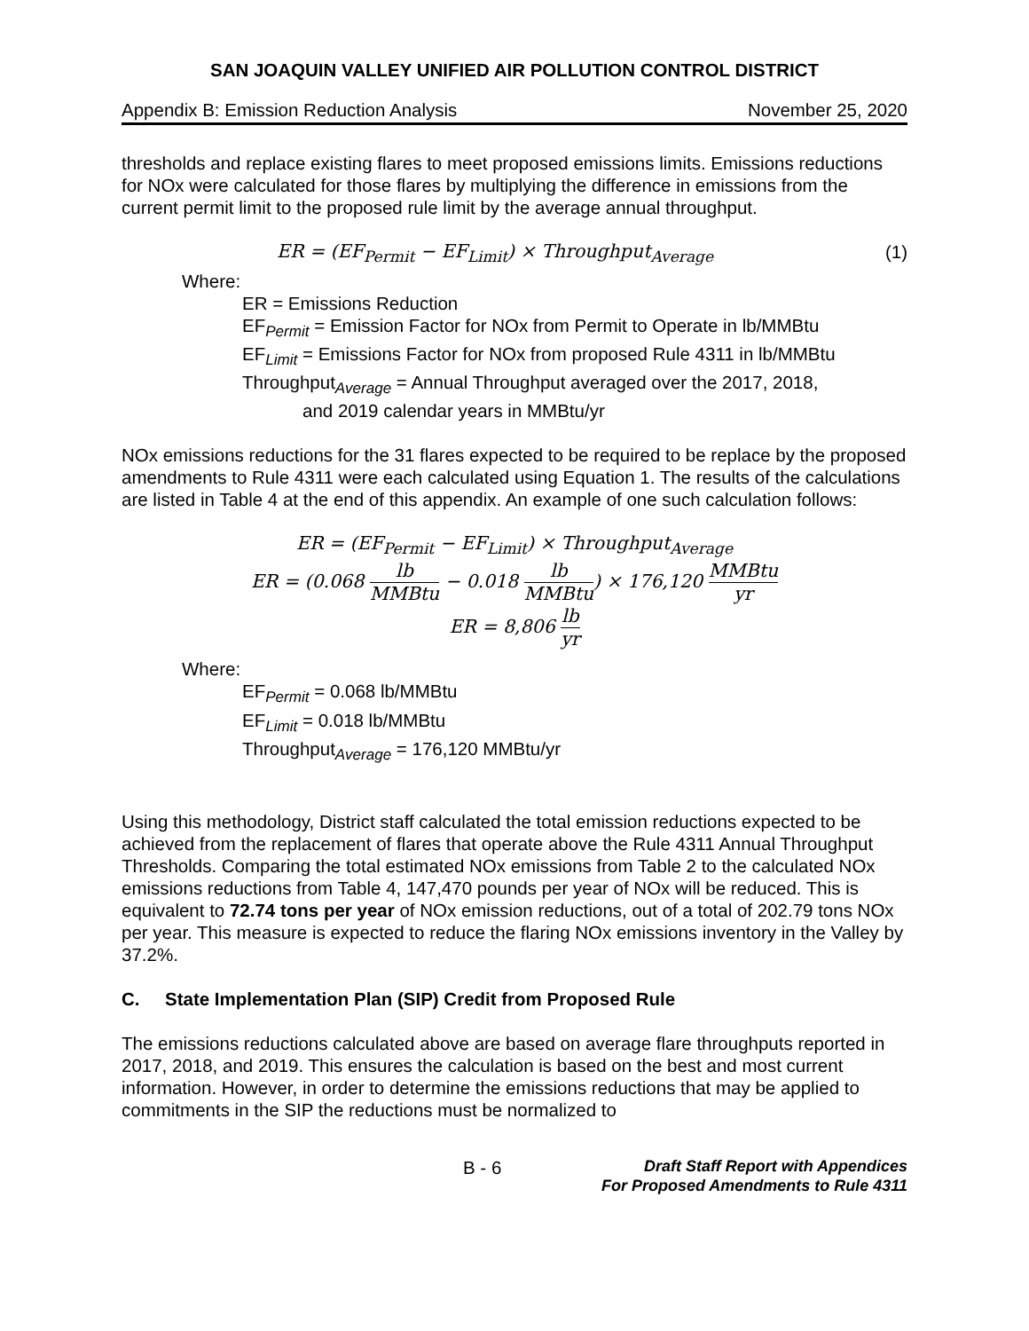SAN JOAQUIN VALLEY UNIFIED AIR POLLUTION CONTROL DISTRICT
Appendix B: Emission Reduction Analysis November 25, 2020
thresholds and replace existing flares to meet proposed emissions limits. Emissions reductions for NOx were calculated for those flares by multiplying the difference in emissions from the current permit limit to the proposed rule limit by the average annual throughput.
ER = (EF<sub>Permit</sub> − EF<sub>Limit</sub>) × Throughput<sub>Average</sub> (1)
Where:
ER = Emissions Reduction
EF<sub>Permit</sub> = Emission Factor for NOx from Permit to Operate in lb/MMBtu
EF<sub>Limit</sub> = Emissions Factor for NOx from proposed Rule 4311 in lb/MMBtu
Throughput<sub>Average</sub> = Annual Throughput averaged over the 2017, 2018,
and 2019 calendar years in MMBtu/yr
NOx emissions reductions for the 31 flares expected to be required to be replace by the proposed amendments to Rule 4311 were each calculated using Equation 1. The results of the calculations are listed in Table 4 at the end of this appendix. An example of one such calculation follows:
ER = (EF<sub>Permit</sub> − EF<sub>Limit</sub>) × Throughput<sub>Average</sub>
ER = (0.068 lb MMBtu − 0.018 lb MMBtu) × 176,120 MMBtu yr
ER = 8,806 lb yr
Where:
EF<sub>Permit</sub> = 0.068 lb/MMBtu
EF<sub>Limit</sub> = 0.018 lb/MMBtu
Throughput<sub>Average</sub> = 176,120 MMBtu/yr
Using this methodology, District staff calculated the total emission reductions expected to be achieved from the replacement of flares that operate above the Rule 4311 Annual Throughput Thresholds. Comparing the total estimated NOx emissions from Table 2 to the calculated NOx emissions reductions from Table 4, 147,470 pounds per year of NOx will be reduced. This is equivalent to 72.74 tons per year of NOx emission reductions, out of a total of 202.79 tons NOx per year. This measure is expected to reduce the flaring NOx emissions inventory in the Valley by 37.2%.
C. State Implementation Plan (SIP) Credit from Proposed Rule
The emissions reductions calculated above are based on average flare throughputs reported in 2017, 2018, and 2019. This ensures the calculation is based on the best and most current information. However, in order to determine the emissions reductions that may be applied to commitments in the SIP the reductions must be normalized to
B - 6 Draft Staff Report with Appendices
For Proposed Amendments to Rule 4311